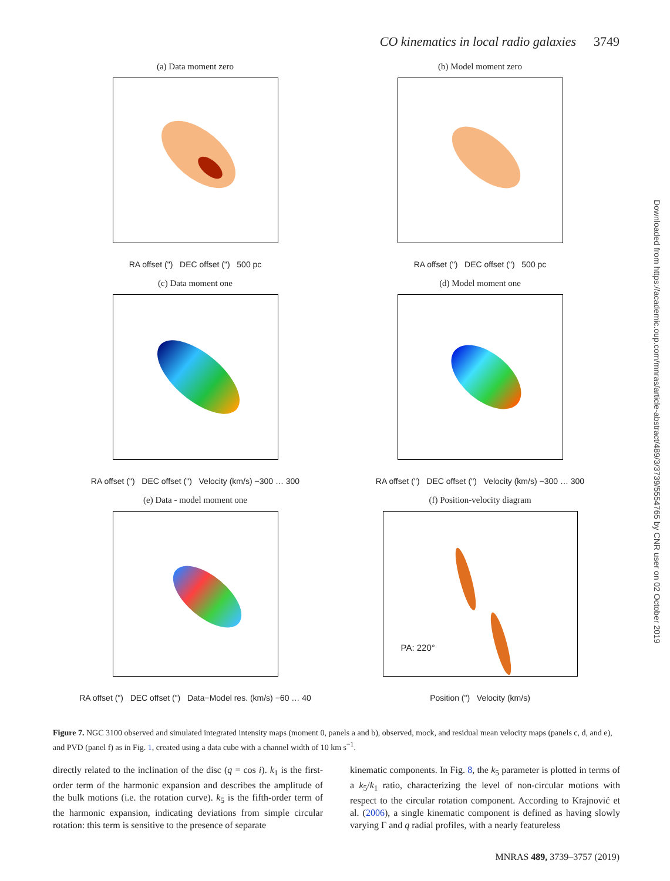CO kinematics in local radio galaxies 3749
(a) Data moment zero
RA offset (") DEC offset (") 500 pc
(b) Model moment zero
RA offset (") DEC offset (") 500 pc
(c) Data moment one
RA offset (") DEC offset (") Velocity (km/s) −300 … 300
(d) Model moment one
RA offset (") DEC offset (") Velocity (km/s) −300 … 300
(e) Data - model moment one
RA offset (") DEC offset (") Data−Model res. (km/s) −60 … 40
(f) Position-velocity diagram
PA: 220°
Position (") Velocity (km/s)
Figure 7. NGC 3100 observed and simulated integrated intensity maps (moment 0, panels a and b), observed, mock, and residual mean velocity maps (panels c, d, and e), and PVD (panel f) as in Fig. 1, created using a data cube with a channel width of 10 km s<sup>−1</sup>.
directly related to the inclination of the disc (q = cos i). k<sub>1</sub> is the first-order term of the harmonic expansion and describes the amplitude of the bulk motions (i.e. the rotation curve). k<sub>5</sub> is the fifth-order term of the harmonic expansion, indicating deviations from simple circular rotation: this term is sensitive to the presence of separate
kinematic components. In Fig. 8, the k<sub>5</sub> parameter is plotted in terms of a k<sub>5</sub>/k<sub>1</sub> ratio, characterizing the level of non-circular motions with respect to the circular rotation component. According to Krajnović et al. (2006), a single kinematic component is defined as having slowly varying Γ and q radial profiles, with a nearly featureless
MNRAS 489, 3739–3757 (2019)
Downloaded from https://academic.oup.com/mnras/article-abstract/489/3/3739/5554765 by CNR user on 02 October 2019